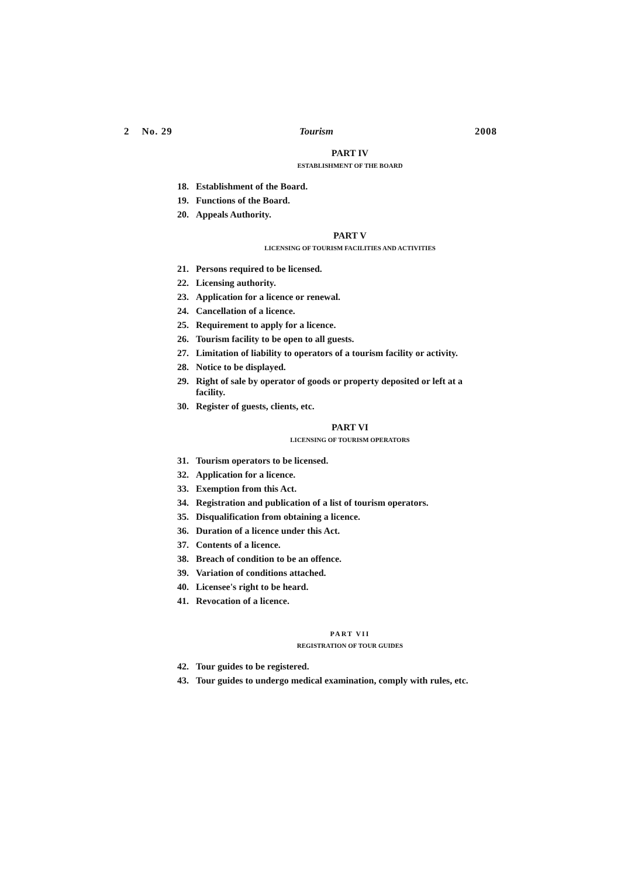2 No. 29 Tourism 2008
PART IV
ESTABLISHMENT OF THE BOARD
18. Establishment of the Board.
19. Functions of the Board.
20. Appeals Authority.
PART V
LICENSING OF TOURISM FACILITIES AND ACTIVITIES
21. Persons required to be licensed.
22. Licensing authority.
23. Application for a licence or renewal.
24. Cancellation of a licence.
25. Requirement to apply for a licence.
26. Tourism facility to be open to all guests.
27. Limitation of liability to operators of a tourism facility or activity.
28. Notice to be displayed.
29. Right of sale by operator of goods or property deposited or left at a
facility.
30. Register of guests, clients, etc.
PART VI
LICENSING OF TOURISM OPERATORS
31. Tourism operators to be licensed.
32. Application for a licence.
33. Exemption from this Act.
34. Registration and publication of a list of tourism operators.
35. Disqualification from obtaining a licence.
36. Duration of a licence under this Act.
37. Contents of a licence.
38. Breach of condition to be an offence.
39. Variation of conditions attached.
40. Licensee's right to be heard.
41. Revocation of a licence.
PART VII
REGISTRATION OF TOUR GUIDES
42. Tour guides to be registered.
43. Tour guides to undergo medical examination, comply with rules, etc.